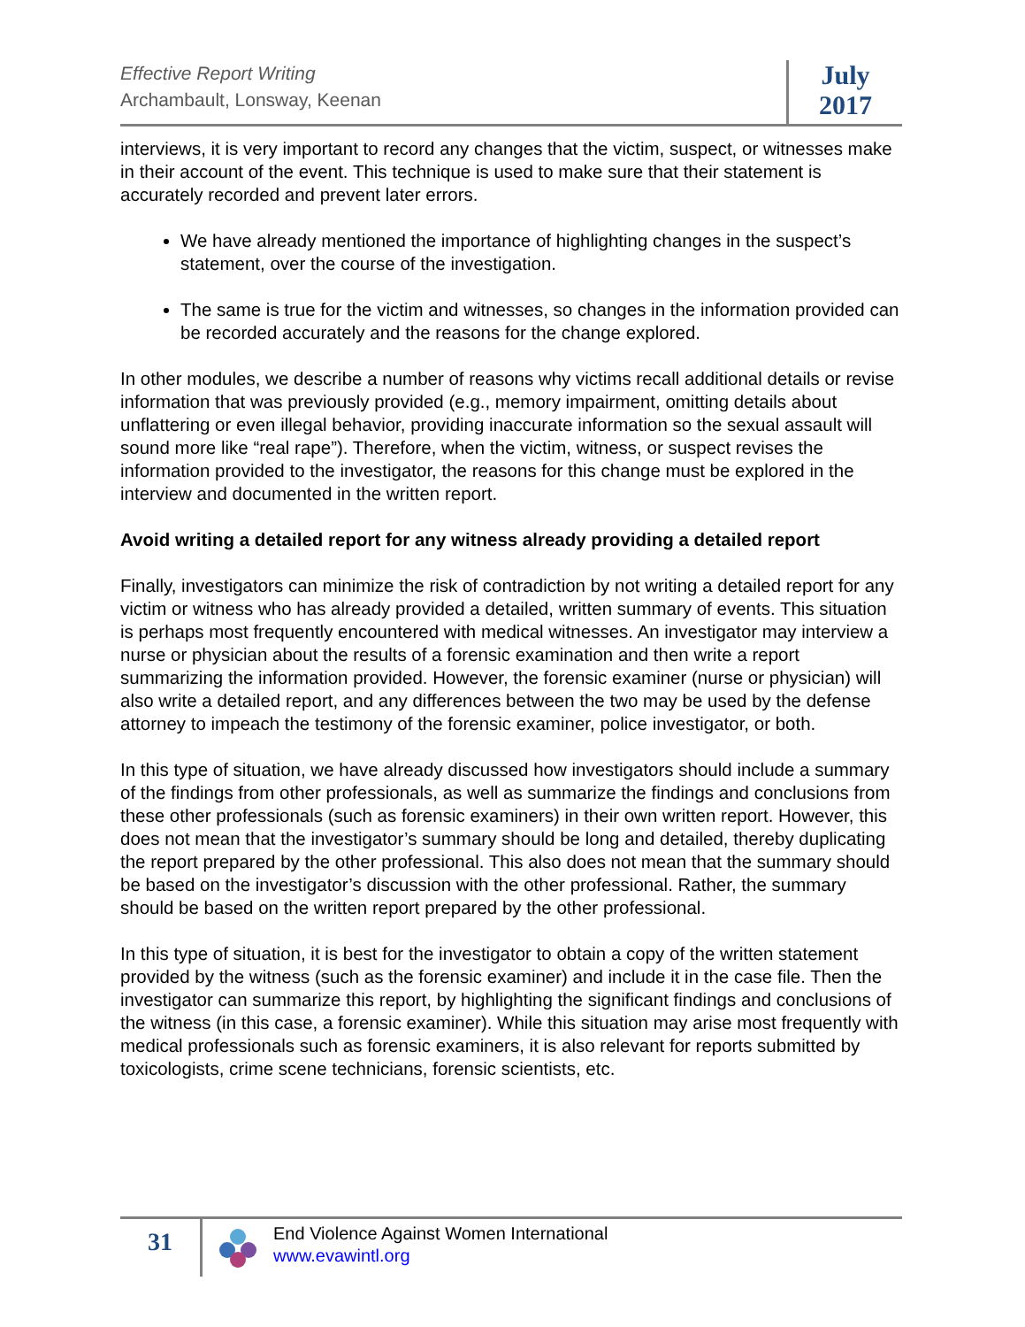Effective Report Writing
Archambault, Lonsway, Keenan
July
2017
interviews, it is very important to record any changes that the victim, suspect, or witnesses make in their account of the event. This technique is used to make sure that their statement is accurately recorded and prevent later errors.
We have already mentioned the importance of highlighting changes in the suspect’s statement, over the course of the investigation.
The same is true for the victim and witnesses, so changes in the information provided can be recorded accurately and the reasons for the change explored.
In other modules, we describe a number of reasons why victims recall additional details or revise information that was previously provided (e.g., memory impairment, omitting details about unflattering or even illegal behavior, providing inaccurate information so the sexual assault will sound more like “real rape”). Therefore, when the victim, witness, or suspect revises the information provided to the investigator, the reasons for this change must be explored in the interview and documented in the written report.
Avoid writing a detailed report for any witness already providing a detailed report
Finally, investigators can minimize the risk of contradiction by not writing a detailed report for any victim or witness who has already provided a detailed, written summary of events. This situation is perhaps most frequently encountered with medical witnesses. An investigator may interview a nurse or physician about the results of a forensic examination and then write a report summarizing the information provided. However, the forensic examiner (nurse or physician) will also write a detailed report, and any differences between the two may be used by the defense attorney to impeach the testimony of the forensic examiner, police investigator, or both.
In this type of situation, we have already discussed how investigators should include a summary of the findings from other professionals, as well as summarize the findings and conclusions from these other professionals (such as forensic examiners) in their own written report. However, this does not mean that the investigator’s summary should be long and detailed, thereby duplicating the report prepared by the other professional. This also does not mean that the summary should be based on the investigator’s discussion with the other professional. Rather, the summary should be based on the written report prepared by the other professional.
In this type of situation, it is best for the investigator to obtain a copy of the written statement provided by the witness (such as the forensic examiner) and include it in the case file. Then the investigator can summarize this report, by highlighting the significant findings and conclusions of the witness (in this case, a forensic examiner). While this situation may arise most frequently with medical professionals such as forensic examiners, it is also relevant for reports submitted by toxicologists, crime scene technicians, forensic scientists, etc.
31
End Violence Against Women International
www.evawintl.org